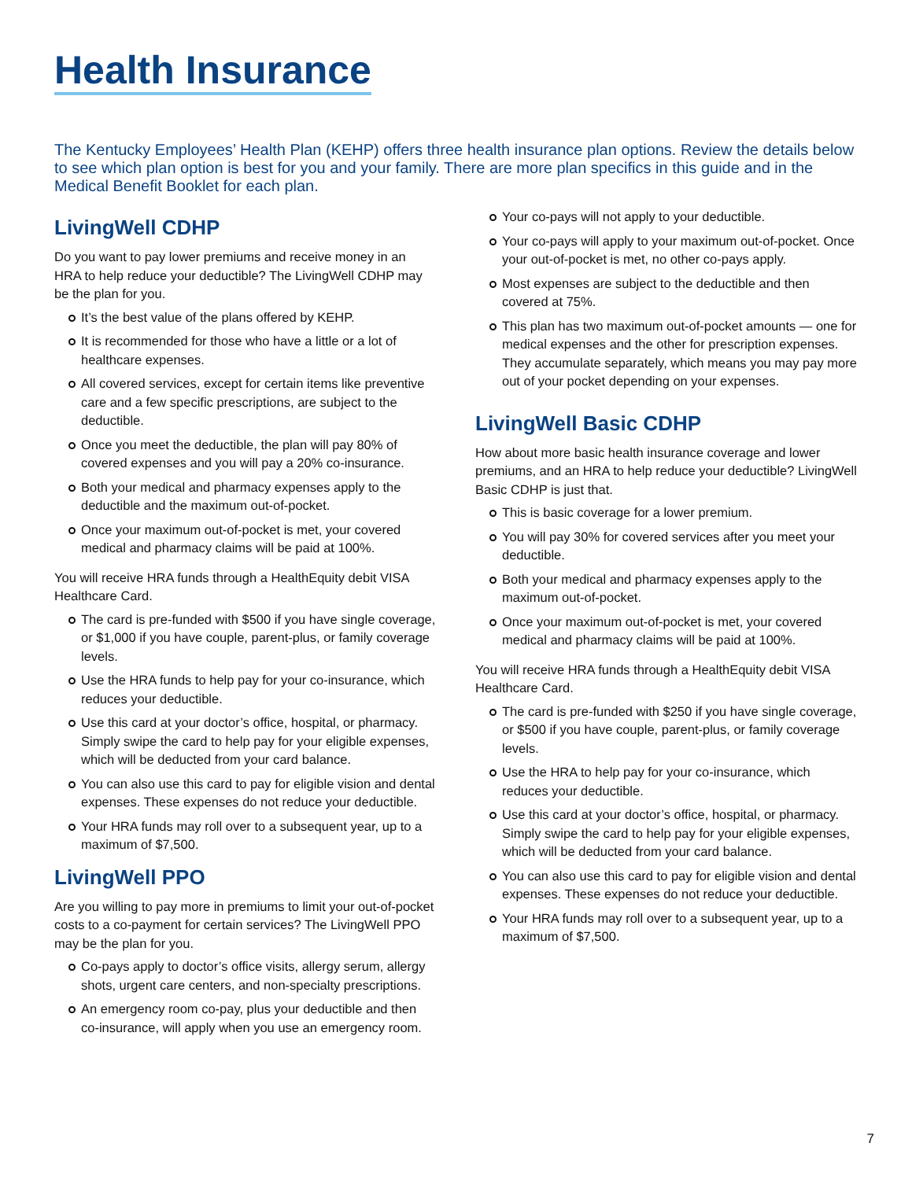Health Insurance
The Kentucky Employees’ Health Plan (KEHP) offers three health insurance plan options. Review the details below to see which plan option is best for you and your family. There are more plan specifics in this guide and in the Medical Benefit Booklet for each plan.
LivingWell CDHP
Do you want to pay lower premiums and receive money in an HRA to help reduce your deductible? The LivingWell CDHP may be the plan for you.
It’s the best value of the plans offered by KEHP.
It is recommended for those who have a little or a lot of healthcare expenses.
All covered services, except for certain items like preventive care and a few specific prescriptions, are subject to the deductible.
Once you meet the deductible, the plan will pay 80% of covered expenses and you will pay a 20% co-insurance.
Both your medical and pharmacy expenses apply to the deductible and the maximum out-of-pocket.
Once your maximum out-of-pocket is met, your covered medical and pharmacy claims will be paid at 100%.
You will receive HRA funds through a HealthEquity debit VISA Healthcare Card.
The card is pre-funded with $500 if you have single coverage, or $1,000 if you have couple, parent-plus, or family coverage levels.
Use the HRA funds to help pay for your co-insurance, which reduces your deductible.
Use this card at your doctor’s office, hospital, or pharmacy. Simply swipe the card to help pay for your eligible expenses, which will be deducted from your card balance.
You can also use this card to pay for eligible vision and dental expenses. These expenses do not reduce your deductible.
Your HRA funds may roll over to a subsequent year, up to a maximum of $7,500.
LivingWell PPO
Are you willing to pay more in premiums to limit your out-of-pocket costs to a co-payment for certain services? The LivingWell PPO may be the plan for you.
Co-pays apply to doctor’s office visits, allergy serum, allergy shots, urgent care centers, and non-specialty prescriptions.
An emergency room co-pay, plus your deductible and then co-insurance, will apply when you use an emergency room.
Your co-pays will not apply to your deductible.
Your co-pays will apply to your maximum out-of-pocket. Once your out-of-pocket is met, no other co-pays apply.
Most expenses are subject to the deductible and then covered at 75%.
This plan has two maximum out-of-pocket amounts — one for medical expenses and the other for prescription expenses. They accumulate separately, which means you may pay more out of your pocket depending on your expenses.
LivingWell Basic CDHP
How about more basic health insurance coverage and lower premiums, and an HRA to help reduce your deductible? LivingWell Basic CDHP is just that.
This is basic coverage for a lower premium.
You will pay 30% for covered services after you meet your deductible.
Both your medical and pharmacy expenses apply to the maximum out-of-pocket.
Once your maximum out-of-pocket is met, your covered medical and pharmacy claims will be paid at 100%.
You will receive HRA funds through a HealthEquity debit VISA Healthcare Card.
The card is pre-funded with $250 if you have single coverage, or $500 if you have couple, parent-plus, or family coverage levels.
Use the HRA to help pay for your co-insurance, which reduces your deductible.
Use this card at your doctor’s office, hospital, or pharmacy. Simply swipe the card to help pay for your eligible expenses, which will be deducted from your card balance.
You can also use this card to pay for eligible vision and dental expenses. These expenses do not reduce your deductible.
Your HRA funds may roll over to a subsequent year, up to a maximum of $7,500.
7